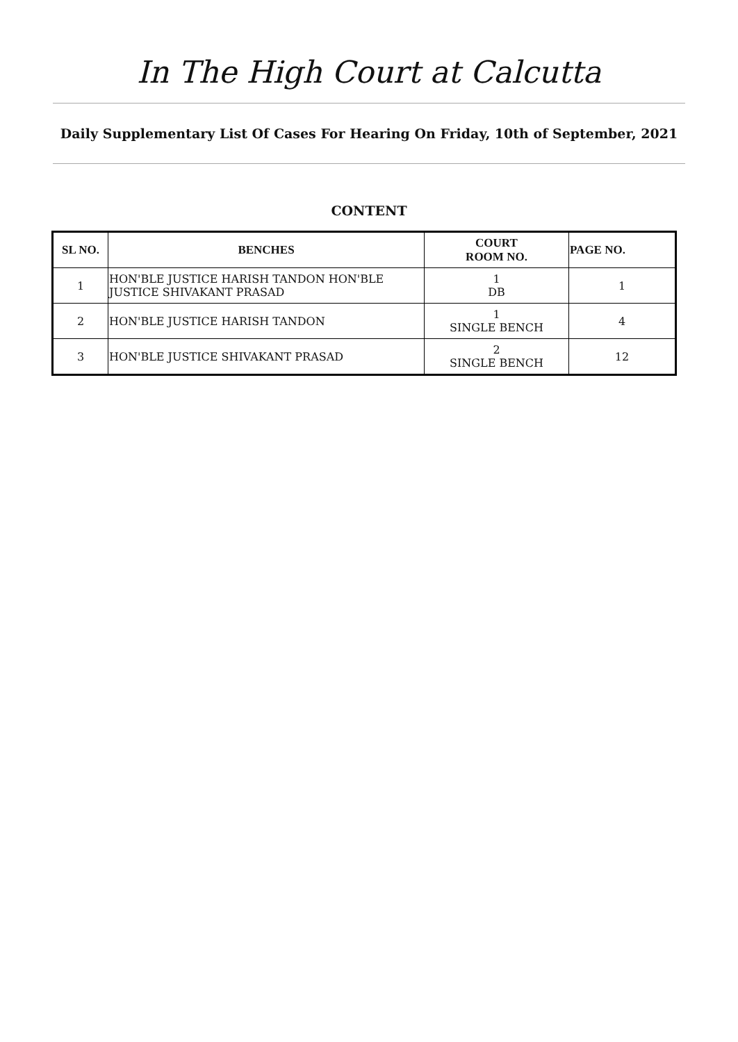In The High Court at Calcutta
Daily Supplementary List Of Cases For Hearing On Friday, 10th of September, 2021
CONTENT
| SL NO. | BENCHES | COURT ROOM NO. | PAGE NO. |
| --- | --- | --- | --- |
| 1 | HON'BLE JUSTICE HARISH TANDON HON'BLE JUSTICE SHIVAKANT PRASAD | 1 DB | 1 |
| 2 | HON'BLE JUSTICE HARISH TANDON | 1 SINGLE BENCH | 4 |
| 3 | HON'BLE JUSTICE SHIVAKANT PRASAD | 2 SINGLE BENCH | 12 |